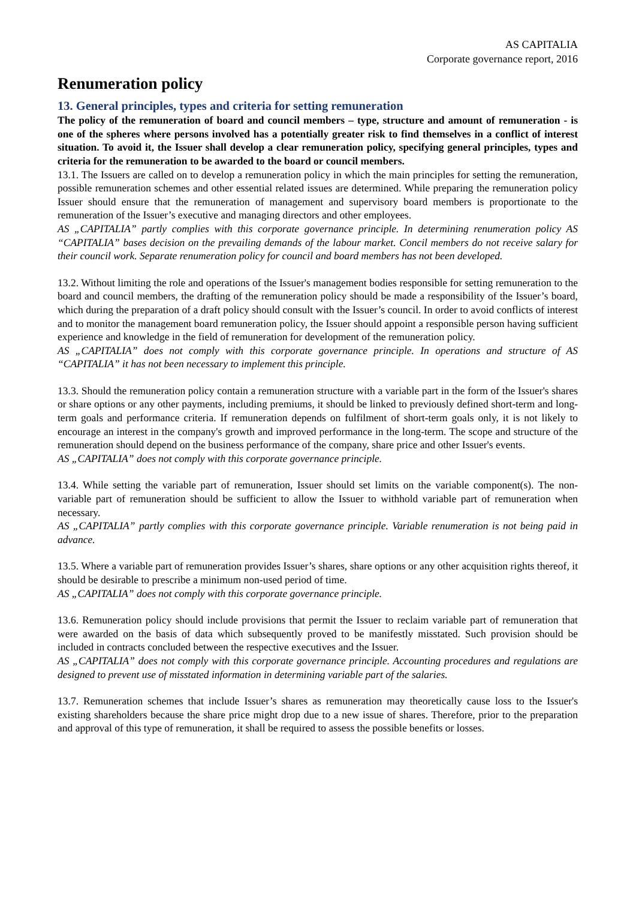AS CAPITALIA
Corporate governance report, 2016
Renumeration policy
13. General principles, types and criteria for setting remuneration
The policy of the remuneration of board and council members – type, structure and amount of remuneration - is one of the spheres where persons involved has a potentially greater risk to find themselves in a conflict of interest situation. To avoid it, the Issuer shall develop a clear remuneration policy, specifying general principles, types and criteria for the remuneration to be awarded to the board or council members.
13.1. The Issuers are called on to develop a remuneration policy in which the main principles for setting the remuneration, possible remuneration schemes and other essential related issues are determined. While preparing the remuneration policy Issuer should ensure that the remuneration of management and supervisory board members is proportionate to the remuneration of the Issuer’s executive and managing directors and other employees.
AS „CAPITALIA” partly complies with this corporate governance principle. In determining renumeration policy AS “CAPITALIA” bases decision on the prevailing demands of the labour market. Concil members do not receive salary for their council work. Separate renumeration policy for council and board members has not been developed.
13.2. Without limiting the role and operations of the Issuer's management bodies responsible for setting remuneration to the board and council members, the drafting of the remuneration policy should be made a responsibility of the Issuer’s board, which during the preparation of a draft policy should consult with the Issuer’s council. In order to avoid conflicts of interest and to monitor the management board remuneration policy, the Issuer should appoint a responsible person having sufficient experience and knowledge in the field of remuneration for development of the remuneration policy.
AS „CAPITALIA” does not comply with this corporate governance principle. In operations and structure of AS “CAPITALIA” it has not been necessary to implement this principle.
13.3. Should the remuneration policy contain a remuneration structure with a variable part in the form of the Issuer's shares or share options or any other payments, including premiums, it should be linked to previously defined short-term and long-term goals and performance criteria. If remuneration depends on fulfilment of short-term goals only, it is not likely to encourage an interest in the company's growth and improved performance in the long-term. The scope and structure of the remuneration should depend on the business performance of the company, share price and other Issuer's events.
AS „CAPITALIA” does not comply with this corporate governance principle.
13.4. While setting the variable part of remuneration, Issuer should set limits on the variable component(s). The non-variable part of remuneration should be sufficient to allow the Issuer to withhold variable part of remuneration when necessary.
AS „CAPITALIA” partly complies with this corporate governance principle. Variable renumeration is not being paid in advance.
13.5. Where a variable part of remuneration provides Issuer’s shares, share options or any other acquisition rights thereof, it should be desirable to prescribe a minimum non-used period of time.
AS „CAPITALIA” does not comply with this corporate governance principle.
13.6. Remuneration policy should include provisions that permit the Issuer to reclaim variable part of remuneration that were awarded on the basis of data which subsequently proved to be manifestly misstated. Such provision should be included in contracts concluded between the respective executives and the Issuer.
AS „CAPITALIA” does not comply with this corporate governance principle. Accounting procedures and regulations are designed to prevent use of misstated information in determining variable part of the salaries.
13.7. Remuneration schemes that include Issuer’s shares as remuneration may theoretically cause loss to the Issuer's existing shareholders because the share price might drop due to a new issue of shares. Therefore, prior to the preparation and approval of this type of remuneration, it shall be required to assess the possible benefits or losses.